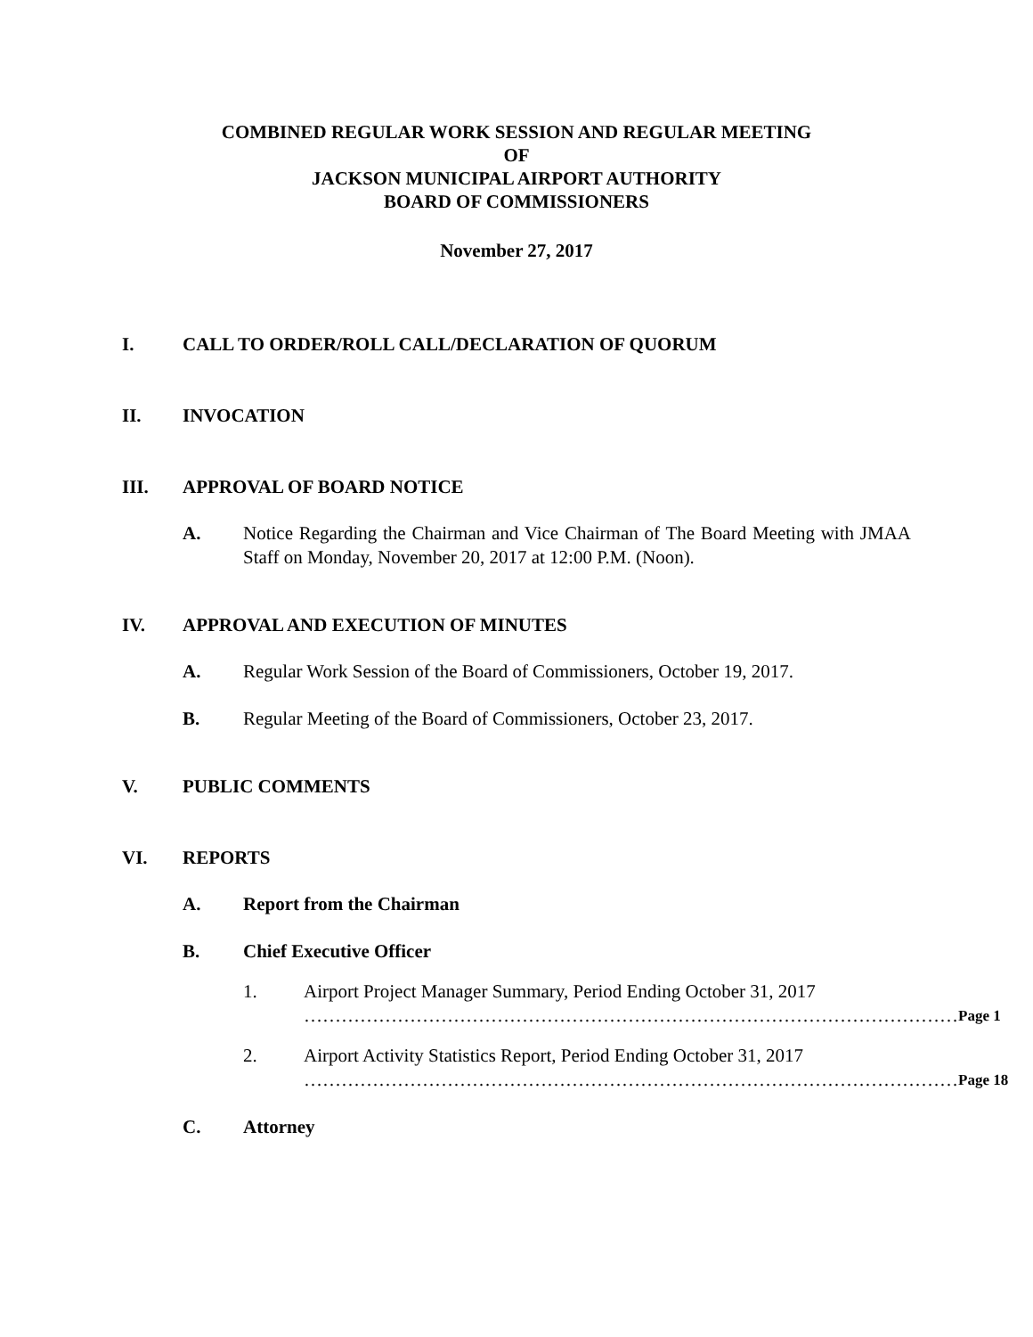COMBINED REGULAR WORK SESSION AND REGULAR MEETING
OF
JACKSON MUNICIPAL AIRPORT AUTHORITY
BOARD OF COMMISSIONERS
November 27, 2017
I. CALL TO ORDER/ROLL CALL/DECLARATION OF QUORUM
II. INVOCATION
III. APPROVAL OF BOARD NOTICE
A. Notice Regarding the Chairman and Vice Chairman of The Board Meeting with JMAA Staff on Monday, November 20, 2017 at 12:00 P.M. (Noon).
IV. APPROVAL AND EXECUTION OF MINUTES
A. Regular Work Session of the Board of Commissioners, October 19, 2017.
B. Regular Meeting of the Board of Commissioners, October 23, 2017.
V. PUBLIC COMMENTS
VI. REPORTS
A. Report from the Chairman
B. Chief Executive Officer
1. Airport Project Manager Summary, Period Ending October 31, 2017
…………………………………………………………………………………………… Page 1
2. Airport Activity Statistics Report, Period Ending October 31, 2017
…………………………………………………………………………………………… Page 18
C. Attorney